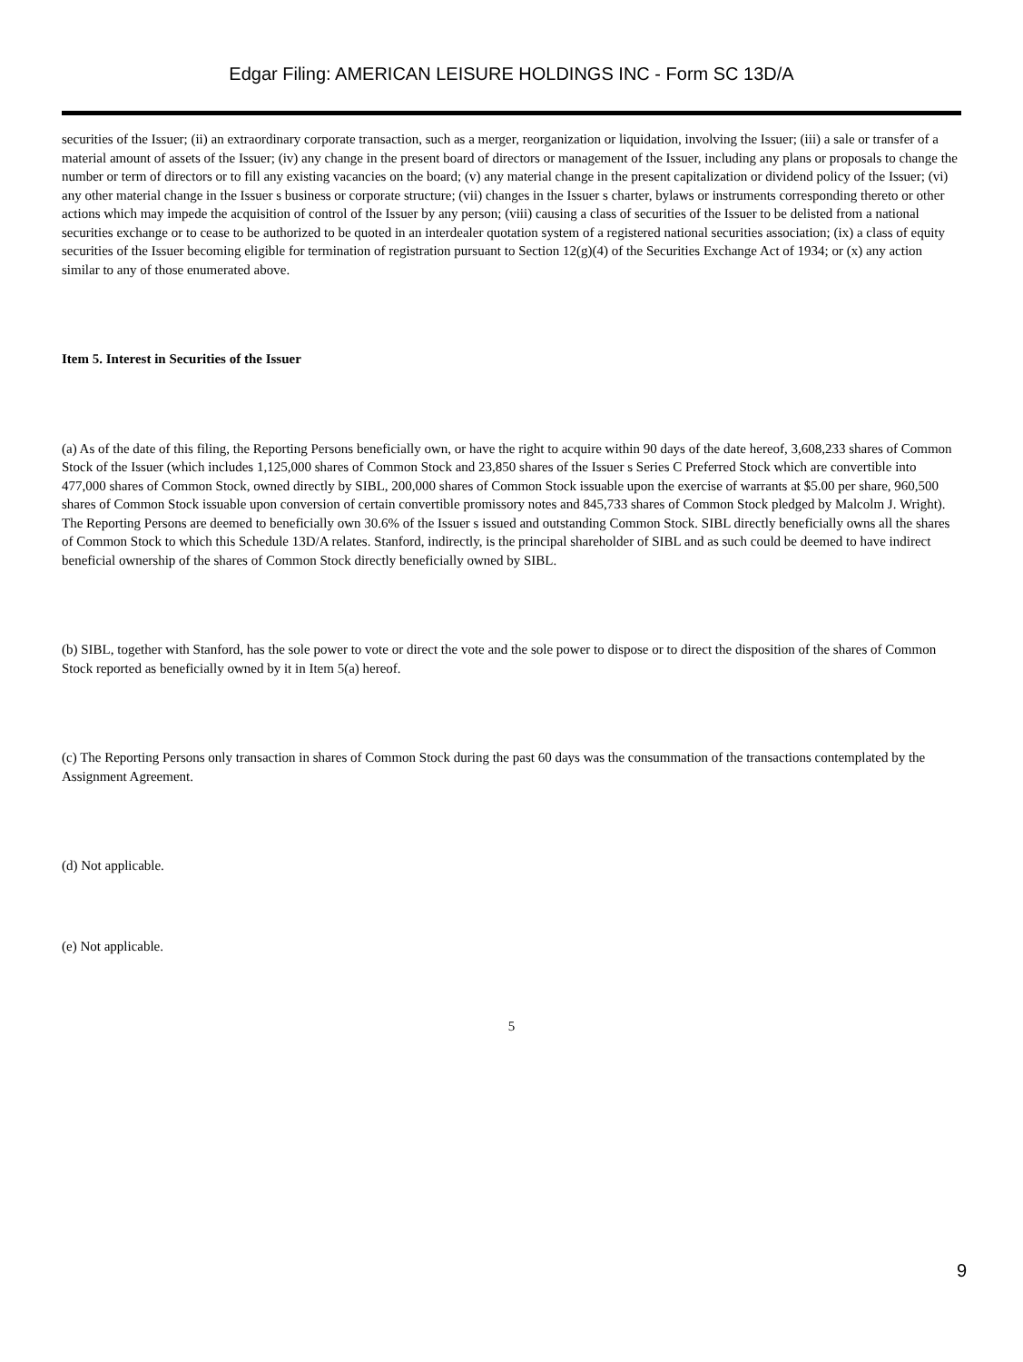Edgar Filing: AMERICAN LEISURE HOLDINGS INC - Form SC 13D/A
securities of the Issuer; (ii) an extraordinary corporate transaction, such as a merger, reorganization or liquidation, involving the Issuer; (iii) a sale or transfer of a material amount of assets of the Issuer; (iv) any change in the present board of directors or management of the Issuer, including any plans or proposals to change the number or term of directors or to fill any existing vacancies on the board; (v) any material change in the present capitalization or dividend policy of the Issuer; (vi) any other material change in the Issuer s business or corporate structure; (vii) changes in the Issuer s charter, bylaws or instruments corresponding thereto or other actions which may impede the acquisition of control of the Issuer by any person; (viii) causing a class of securities of the Issuer to be delisted from a national securities exchange or to cease to be authorized to be quoted in an interdealer quotation system of a registered national securities association; (ix) a class of equity securities of the Issuer becoming eligible for termination of registration pursuant to Section 12(g)(4) of the Securities Exchange Act of 1934; or (x) any action similar to any of those enumerated above.
Item 5. Interest in Securities of the Issuer
(a) As of the date of this filing, the Reporting Persons beneficially own, or have the right to acquire within 90 days of the date hereof, 3,608,233 shares of Common Stock of the Issuer (which includes 1,125,000 shares of Common Stock and 23,850 shares of the Issuer s Series C Preferred Stock which are convertible into 477,000 shares of Common Stock, owned directly by SIBL, 200,000 shares of Common Stock issuable upon the exercise of warrants at $5.00 per share, 960,500 shares of Common Stock issuable upon conversion of certain convertible promissory notes and 845,733 shares of Common Stock pledged by Malcolm J. Wright). The Reporting Persons are deemed to beneficially own 30.6% of the Issuer s issued and outstanding Common Stock. SIBL directly beneficially owns all the shares of Common Stock to which this Schedule 13D/A relates. Stanford, indirectly, is the principal shareholder of SIBL and as such could be deemed to have indirect beneficial ownership of the shares of Common Stock directly beneficially owned by SIBL.
(b) SIBL, together with Stanford, has the sole power to vote or direct the vote and the sole power to dispose or to direct the disposition of the shares of Common Stock reported as beneficially owned by it in Item 5(a) hereof.
(c) The Reporting Persons only transaction in shares of Common Stock during the past 60 days was the consummation of the transactions contemplated by the Assignment Agreement.
(d) Not applicable.
(e) Not applicable.
5
9